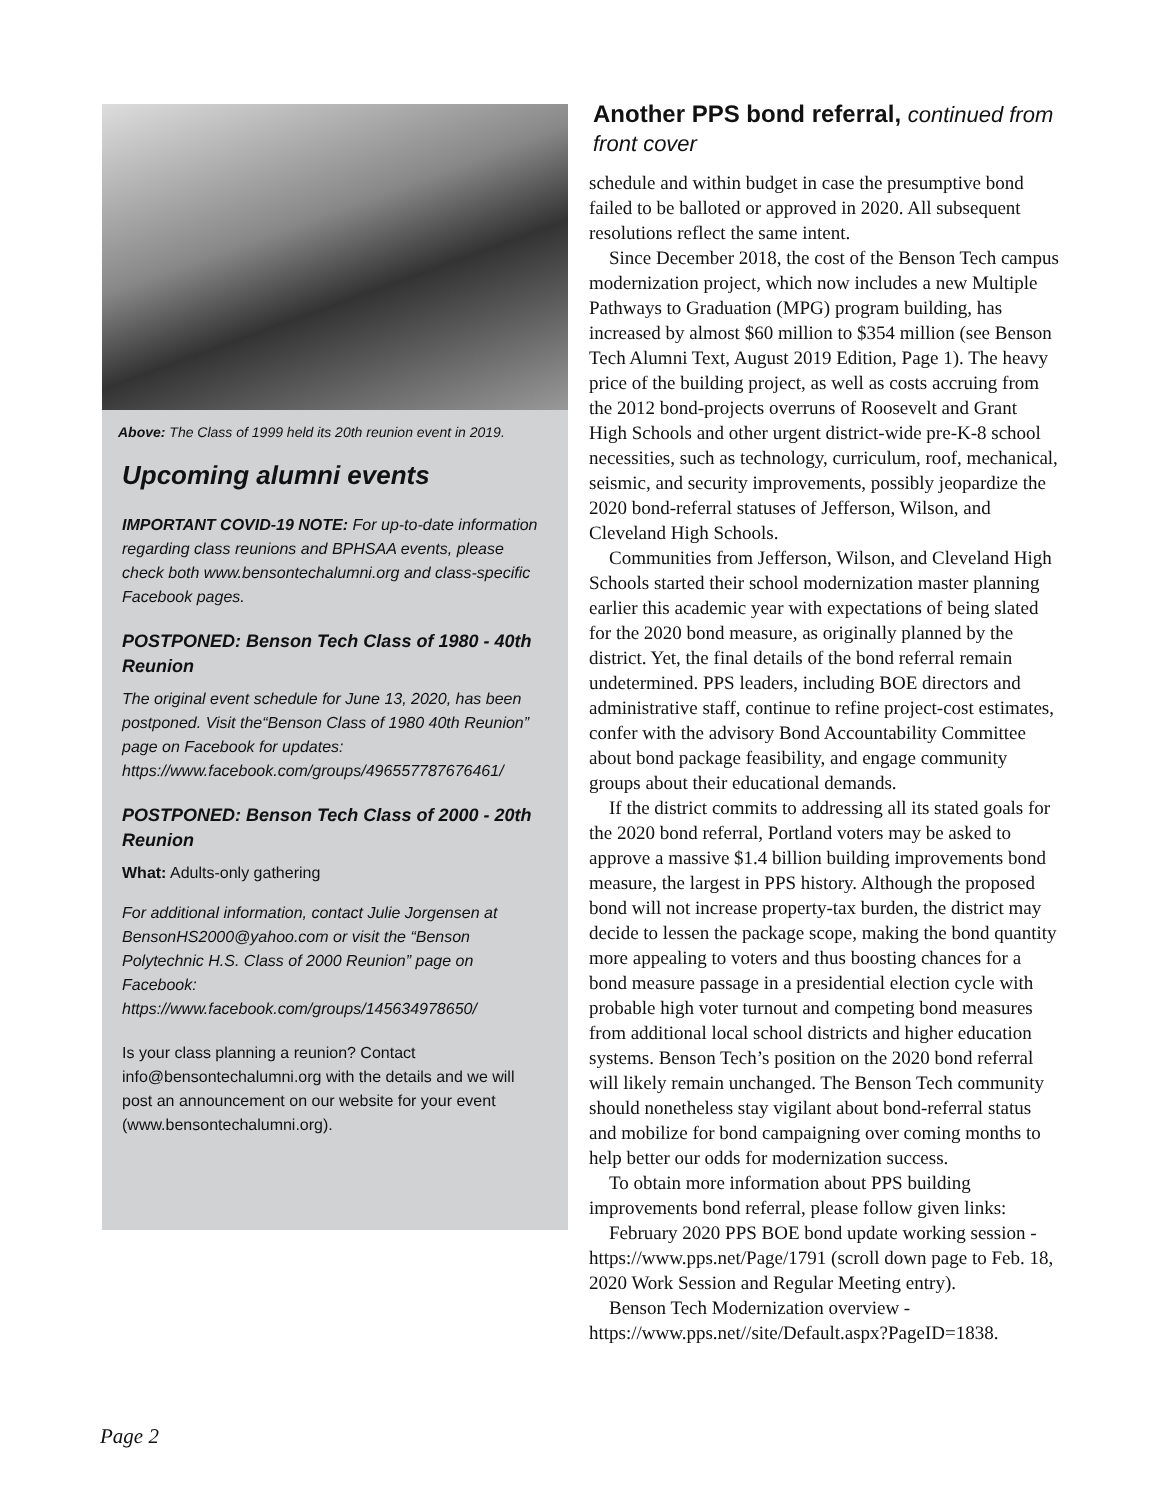Above: The Class of 1999 held its 20th reunion event in 2019.
Upcoming alumni events
IMPORTANT COVID-19 NOTE: For up-to-date information regarding class reunions and BPHSAA events, please check both www.bensontechalumni.org and class-specific Facebook pages.
POSTPONED: Benson Tech Class of 1980 - 40th Reunion
The original event schedule for June 13, 2020, has been postponed. Visit the“Benson Class of 1980 40th Reunion” page on Facebook for updates: https://www.facebook.com/groups/496557787676461/
POSTPONED: Benson Tech Class of 2000 - 20th Reunion
What: Adults-only gathering
For additional information, contact Julie Jorgensen at BensonHS2000@yahoo.com or visit the “Benson Polytechnic H.S. Class of 2000 Reunion” page on Facebook: https://www.facebook.com/groups/145634978650/
Is your class planning a reunion? Contact info@bensontechalumni.org with the details and we will post an announcement on our website for your event (www.bensontechalumni.org).
Another PPS bond referral, continued from front cover
schedule and within budget in case the presumptive bond failed to be balloted or approved in 2020. All subsequent resolutions reflect the same intent.
Since December 2018, the cost of the Benson Tech campus modernization project, which now includes a new Multiple Pathways to Graduation (MPG) program building, has increased by almost $60 million to $354 million (see Benson Tech Alumni Text, August 2019 Edition, Page 1). The heavy price of the building project, as well as costs accruing from the 2012 bond-projects overruns of Roosevelt and Grant High Schools and other urgent district-wide pre-K-8 school necessities, such as technology, curriculum, roof, mechanical, seismic, and security improvements, possibly jeopardize the 2020 bond-referral statuses of Jefferson, Wilson, and Cleveland High Schools.
Communities from Jefferson, Wilson, and Cleveland High Schools started their school modernization master planning earlier this academic year with expectations of being slated for the 2020 bond measure, as originally planned by the district. Yet, the final details of the bond referral remain undetermined. PPS leaders, including BOE directors and administrative staff, continue to refine project-cost estimates, confer with the advisory Bond Accountability Committee about bond package feasibility, and engage community groups about their educational demands.
If the district commits to addressing all its stated goals for the 2020 bond referral, Portland voters may be asked to approve a massive $1.4 billion building improvements bond measure, the largest in PPS history. Although the proposed bond will not increase property-tax burden, the district may decide to lessen the package scope, making the bond quantity more appealing to voters and thus boosting chances for a bond measure passage in a presidential election cycle with probable high voter turnout and competing bond measures from additional local school districts and higher education systems. Benson Tech’s position on the 2020 bond referral will likely remain unchanged. The Benson Tech community should nonetheless stay vigilant about bond-referral status and mobilize for bond campaigning over coming months to help better our odds for modernization success.
To obtain more information about PPS building improvements bond referral, please follow given links:
February 2020 PPS BOE bond update working session - https://www.pps.net/Page/1791 (scroll down page to Feb. 18, 2020 Work Session and Regular Meeting entry).
Benson Tech Modernization overview - https://www.pps.net//site/Default.aspx?PageID=1838.
Page 2